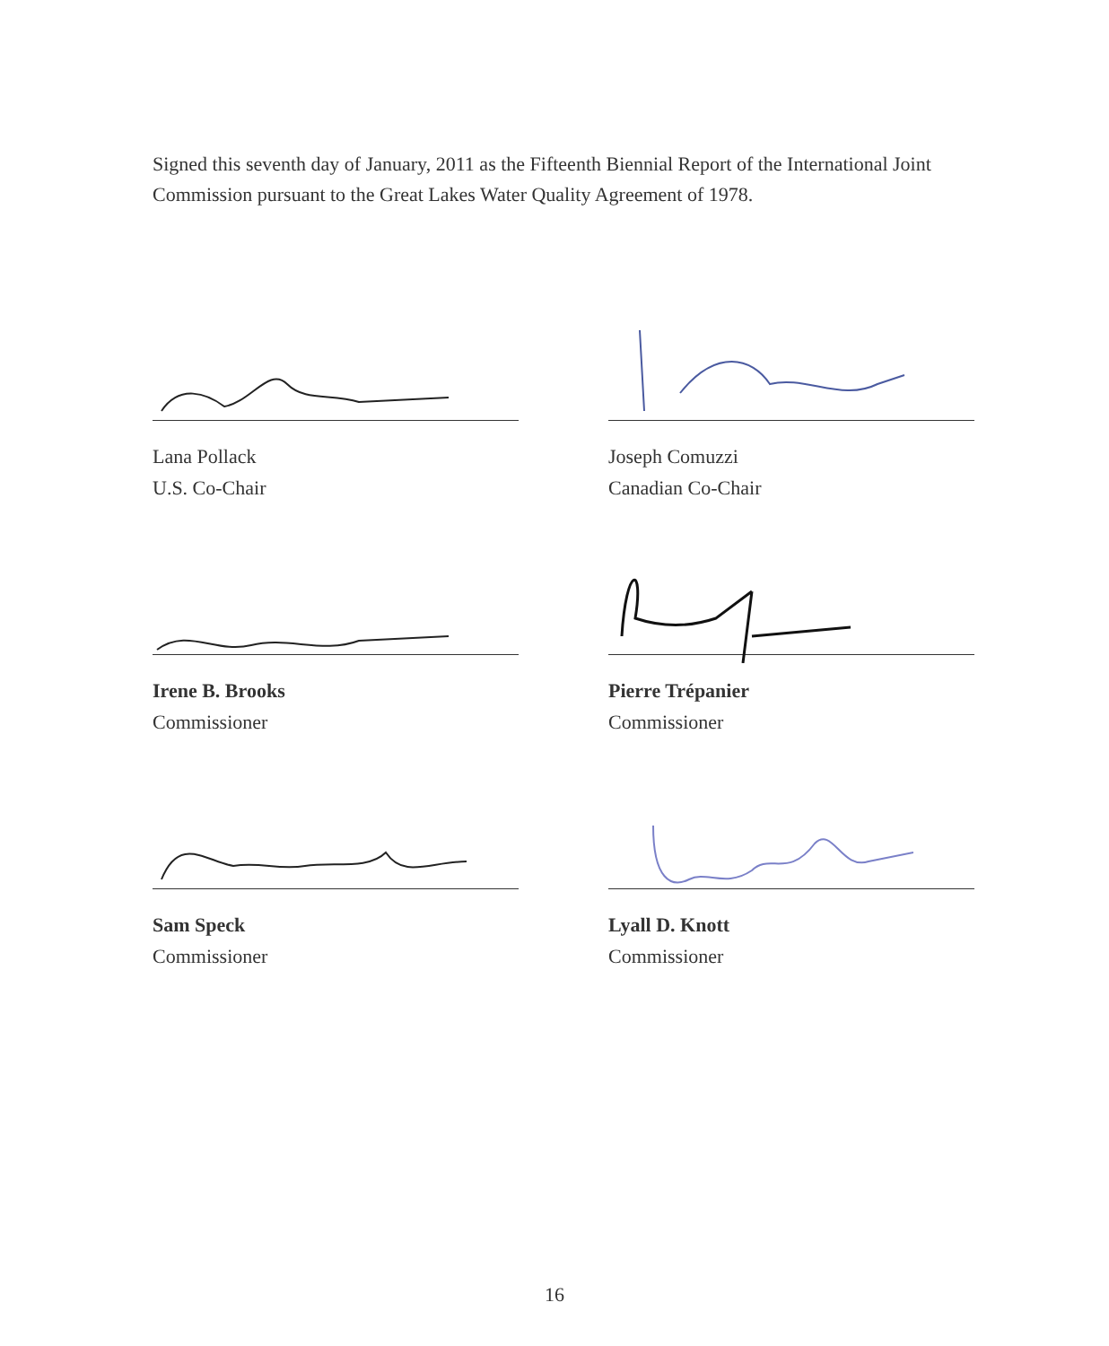Signed this seventh day of January, 2011 as the Fifteenth Biennial Report of the International Joint Commission pursuant to the Great Lakes Water Quality Agreement of 1978.
Lana Pollack
U.S. Co-Chair
Joseph Comuzzi
Canadian Co-Chair
Irene B. Brooks
Commissioner
Pierre Trépanier
Commissioner
Sam Speck
Commissioner
Lyall D. Knott
Commissioner
16